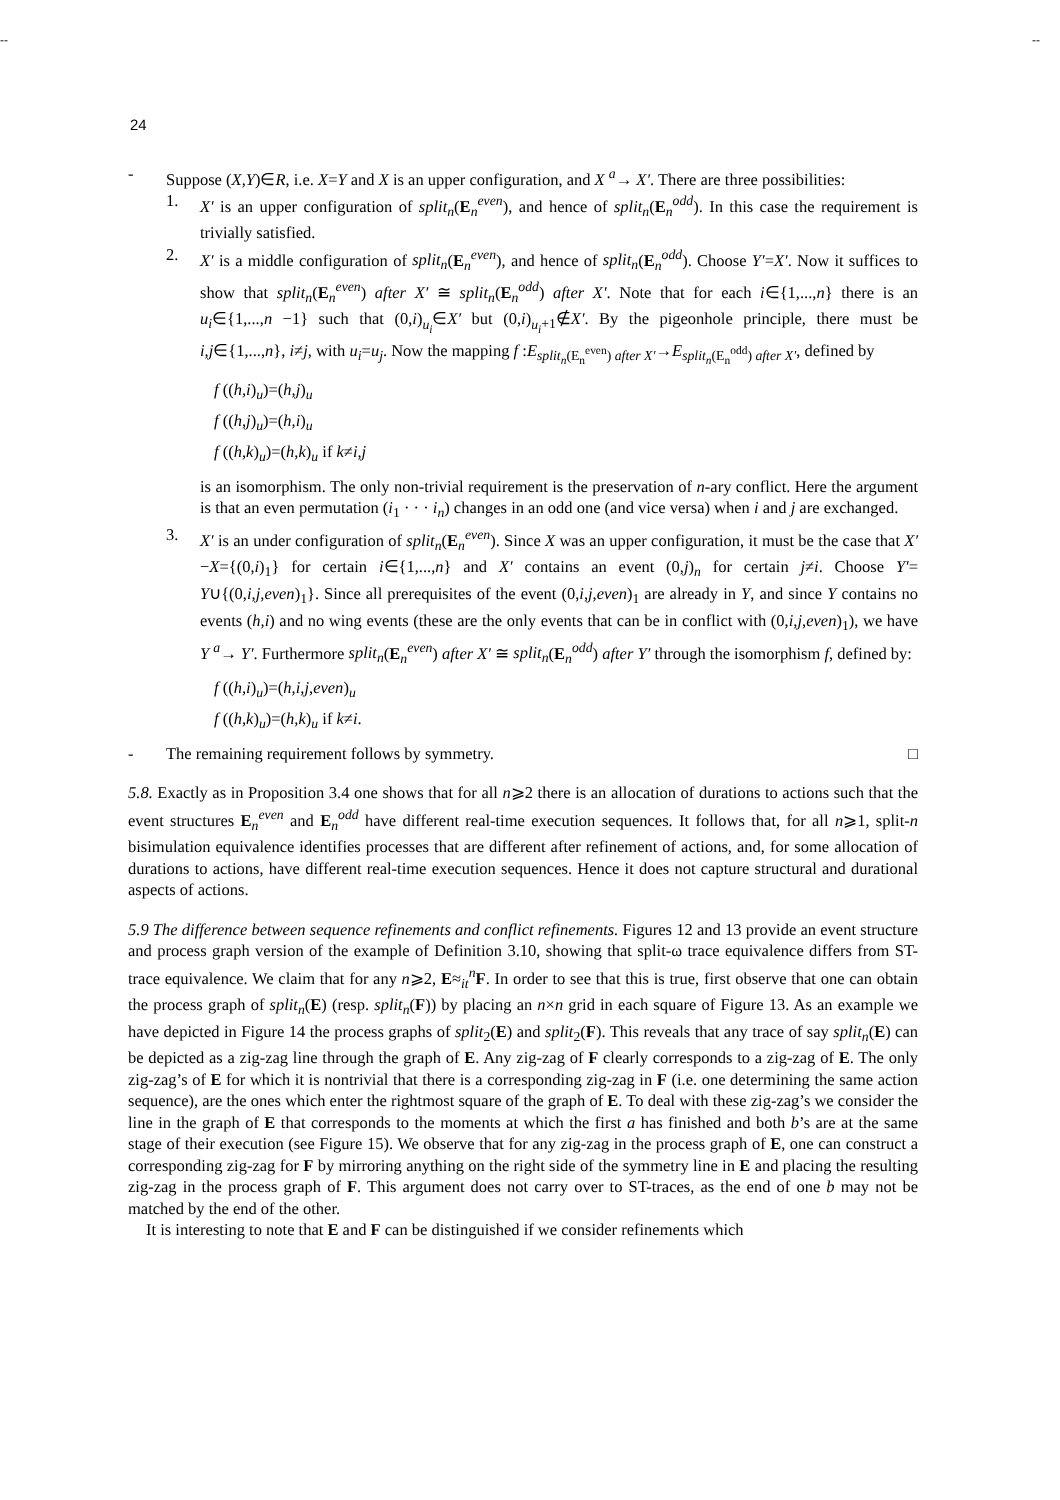-- --
24
- Suppose (X,Y)∈R, i.e. X=Y and X is an upper configuration, and X <sup>a</sup>→ X′. There are three possibilities:
1. X′ is an upper configuration of split<sub>n</sub>(E<sub>n</sub><sup>even</sup>), and hence of split<sub>n</sub>(E<sub>n</sub><sup>odd</sup>). In this case the requirement is trivially satisfied.
2. X′ is a middle configuration of split<sub>n</sub>(E<sub>n</sub><sup>even</sup>), and hence of split<sub>n</sub>(E<sub>n</sub><sup>odd</sup>). Choose Y′=X′. Now it suffices to show that split<sub>n</sub>(E<sub>n</sub><sup>even</sup>) after X′ ≅ split<sub>n</sub>(E<sub>n</sub><sup>odd</sup>) after X′. Note that for each i∈{1,...,n} there is an u<sub>i</sub>∈{1,...,n −1} such that (0,i)<sub>u<sub>i</sub></sub>∈X′ but (0,i)<sub>u<sub>i</sub>+1</sub>∉X′. By the pigeonhole principle, there must be i,j∈{1,...,n}, i≠j, with u<sub>i</sub>=u<sub>j</sub>. Now the mapping f :E<sub>split<sub>n</sub>(E<sub>n</sub><sup>even</sup>) after X′</sub>→E<sub>split<sub>n</sub>(E<sub>n</sub><sup>odd</sup>) after X′</sub>, defined by
f ((h,i)<sub>u</sub>)=(h,j)<sub>u</sub>
f ((h,j)<sub>u</sub>)=(h,i)<sub>u</sub>
f ((h,k)<sub>u</sub>)=(h,k)<sub>u</sub> if k≠i,j
is an isomorphism. The only non-trivial requirement is the preservation of n-ary conflict. Here the argument is that an even permutation (i<sub>1</sub> · · · i<sub>n</sub>) changes in an odd one (and vice versa) when i and j are exchanged.
3. X′ is an under configuration of split<sub>n</sub>(E<sub>n</sub><sup>even</sup>). Since X was an upper configuration, it must be the case that X′−X={(0,i)<sub>1</sub>} for certain i∈{1,...,n} and X′ contains an event (0,j)<sub>n</sub> for certain j≠i. Choose Y′= Y∪{(0,i,j,even)<sub>1</sub>}. Since all prerequisites of the event (0,i,j,even)<sub>1</sub> are already in Y, and since Y contains no events (h,i) and no wing events (these are the only events that can be in conflict with (0,i,j,even)<sub>1</sub>), we have Y <sup>a</sup>→ Y′. Furthermore split<sub>n</sub>(E<sub>n</sub><sup>even</sup>) after X′ ≅ split<sub>n</sub>(E<sub>n</sub><sup>odd</sup>) after Y′ through the isomorphism f, defined by:
f ((h,i)<sub>u</sub>)=(h,i,j,even)<sub>u</sub>
f ((h,k)<sub>u</sub>)=(h,k)<sub>u</sub> if k≠i.
- The remaining requirement follows by symmetry. □
5.8. Exactly as in Proposition 3.4 one shows that for all n⩾2 there is an allocation of durations to actions such that the event structures E<sub>n</sub><sup>even</sup> and E<sub>n</sub><sup>odd</sup> have different real-time execution sequences. It follows that, for all n⩾1, split-n bisimulation equivalence identifies processes that are different after refinement of actions, and, for some allocation of durations to actions, have different real-time execution sequences. Hence it does not capture structural and durational aspects of actions.
5.9 The difference between sequence refinements and conflict refinements. Figures 12 and 13 provide an event structure and process graph version of the example of Definition 3.10, showing that split-ω trace equivalence differs from ST-trace equivalence. We claim that for any n⩾2, E≈<sub>it</sub><sup>n</sup>F. In order to see that this is true, first observe that one can obtain the process graph of split<sub>n</sub>(E) (resp. split<sub>n</sub>(F)) by placing an n×n grid in each square of Figure 13. As an example we have depicted in Figure 14 the process graphs of split<sub>2</sub>(E) and split<sub>2</sub>(F). This reveals that any trace of say split<sub>n</sub>(E) can be depicted as a zig-zag line through the graph of E. Any zig-zag of F clearly corresponds to a zig-zag of E. The only zig-zag’s of E for which it is nontrivial that there is a corresponding zig-zag in F (i.e. one determining the same action sequence), are the ones which enter the rightmost square of the graph of E. To deal with these zig-zag’s we consider the line in the graph of E that corresponds to the moments at which the first a has finished and both b’s are at the same stage of their execution (see Figure 15). We observe that for any zig-zag in the process graph of E, one can construct a corresponding zig-zag for F by mirroring anything on the right side of the symmetry line in E and placing the resulting zig-zag in the process graph of F. This argument does not carry over to ST-traces, as the end of one b may not be matched by the end of the other.
It is interesting to note that E and F can be distinguished if we consider refinements which